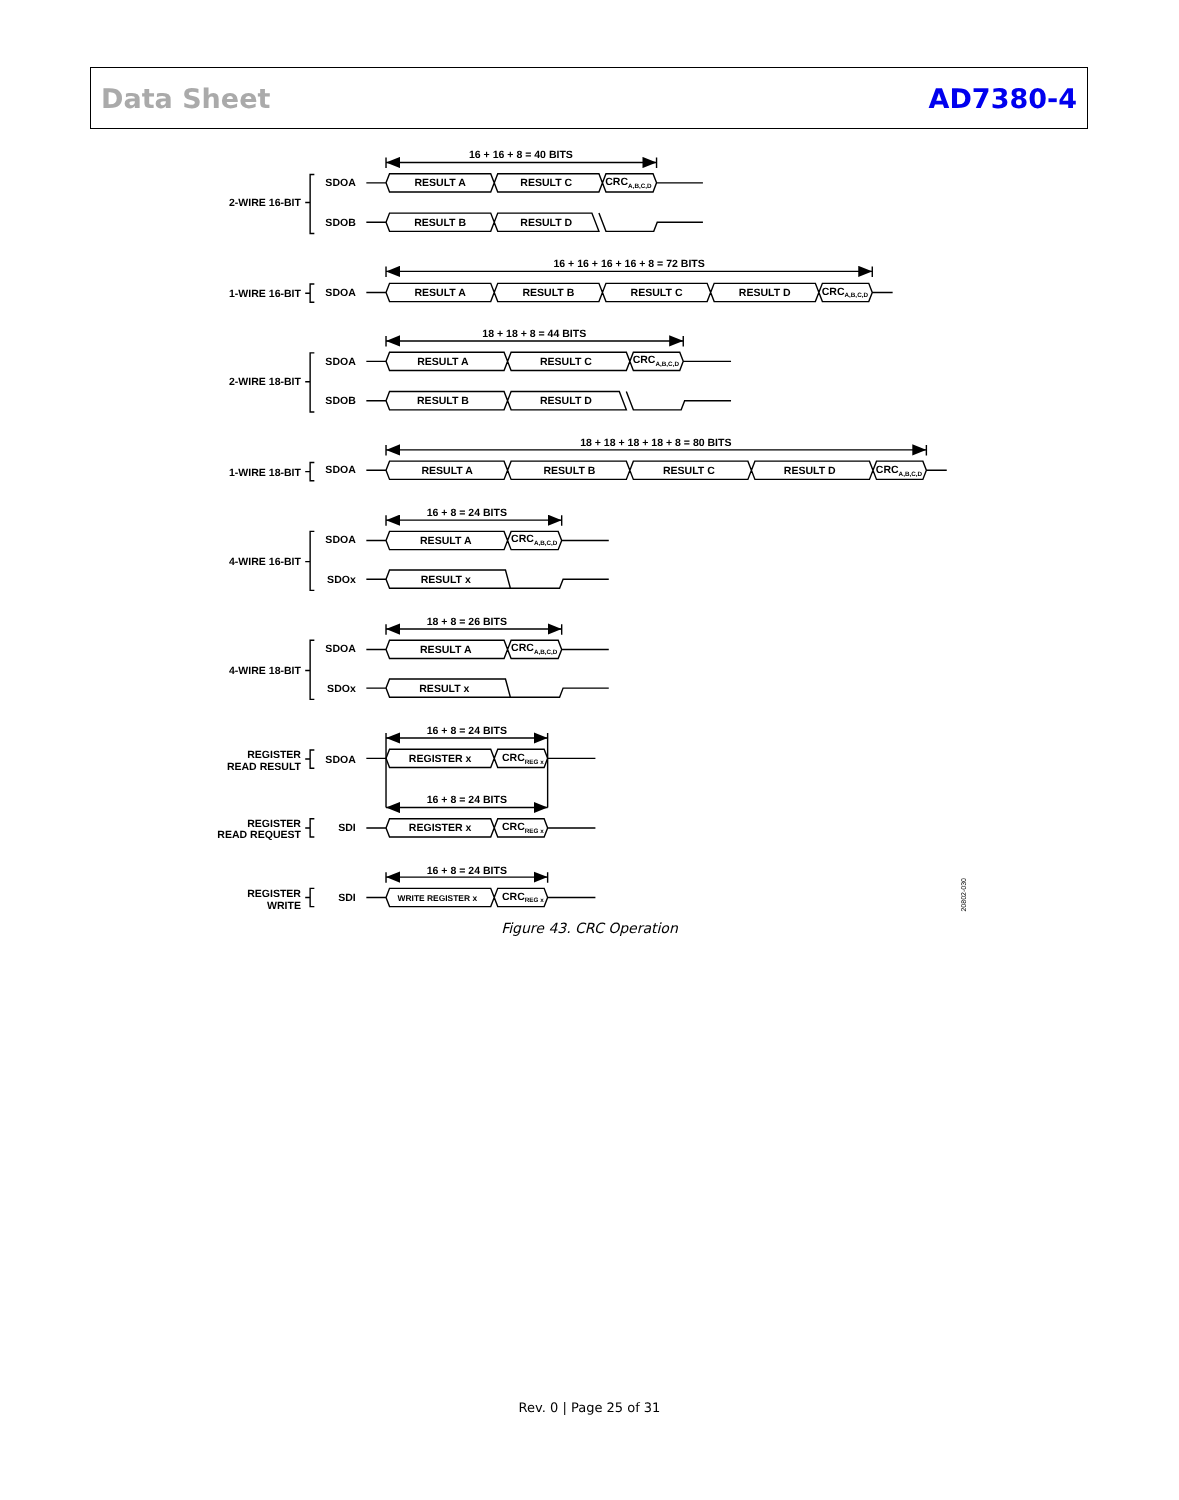Data Sheet AD7380-4
2-WIRE 16-BIT
1-WIRE 16-BIT
2-WIRE 18-BIT
1-WIRE 18-BIT
4-WIRE 16-BIT
4-WIRE 18-BIT
REGISTER
READ RESULT
REGISTER
READ REQUEST
REGISTER
WRITE
SDOA
SDOB
SDOA
SDOA
SDOB
SDOA
SDOA
SDOx
SDOA
SDOx
SDOA
SDI
SDI
16 + 16 + 8 = 40 BITS
16 + 16 + 16 + 16 + 8 = 72 BITS
18 + 18 + 8 = 44 BITS
18 + 18 + 18 + 18 + 8 = 80 BITS
16 + 8 = 24 BITS
18 + 8 = 26 BITS
16 + 8 = 24 BITS
16 + 8 = 24 BITS
16 + 8 = 24 BITS
RESULT A
RESULT C
RESULT B
RESULT D
RESULT A
RESULT B
RESULT C
RESULT D
RESULT A
RESULT C
RESULT B
RESULT D
RESULT A
RESULT B
RESULT C
RESULT D
RESULT A
RESULT x
RESULT A
RESULT x
REGISTER x
REGISTER x
WRITE REGISTER x
CRCA,B,C,D
CRCA,B,C,D
CRCA,B,C,D
CRCA,B,C,D
CRCA,B,C,D
CRCA,B,C,D
CRCREG x
CRCREG x
CRCREG x
20802-030
Figure 43. CRC Operation
Rev. 0 | Page 25 of 31